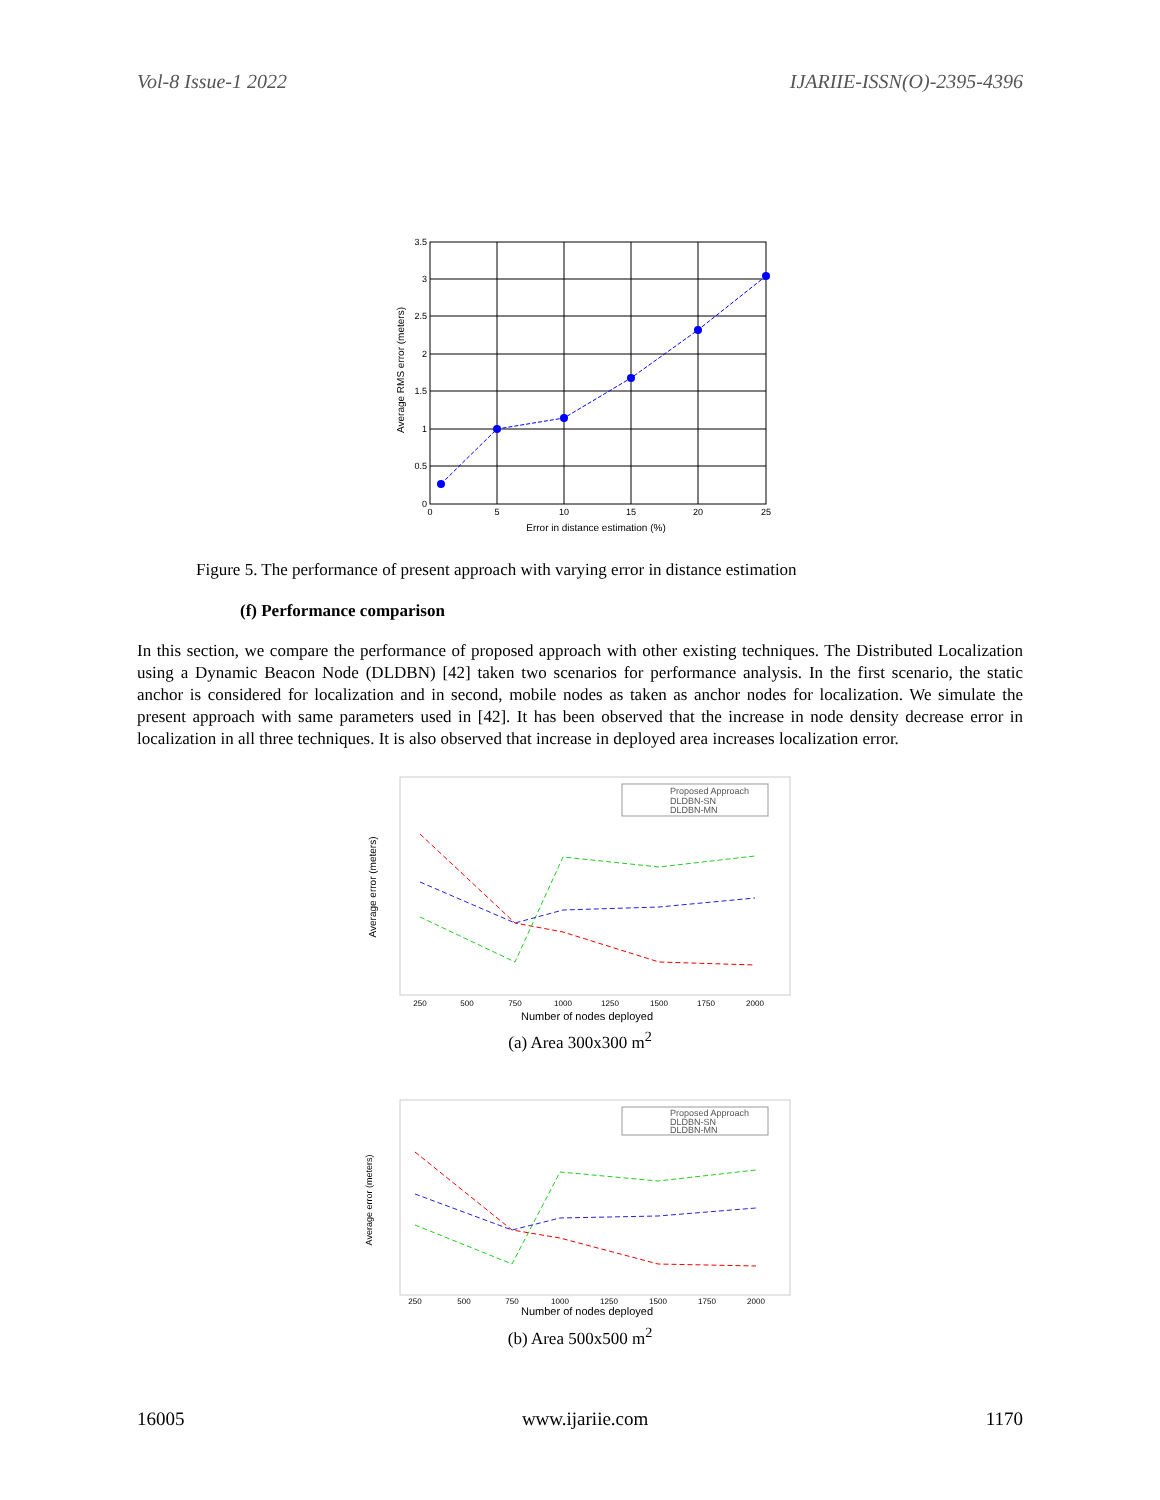Vol-8 Issue-1 2022 IJARIIE-ISSN(O)-2395-4396
3.5
3
2.5
2
1.5
1
0.5
0
0
5
10
15
20
25
Error in distance estimation (%)
Average RMS error (meters)
Figure 5. The performance of present approach with varying error in distance estimation
(f) Performance comparison
In this section, we compare the performance of proposed approach with other existing techniques. The Distributed Localization using a Dynamic Beacon Node (DLDBN) [42] taken two scenarios for performance analysis. In the first scenario, the static anchor is considered for localization and in second, mobile nodes as taken as anchor nodes for localization. We simulate the present approach with same parameters used in [42]. It has been observed that the increase in node density decrease error in localization in all three techniques. It is also observed that increase in deployed area increases localization error.
Proposed Approach
DLDBN-SN
DLDBN-MN
250
500
750
1000
1250
1500
1750
2000
Number of nodes deployed
Average error (meters)
(a) Area 300x300 m<sup>2</sup>
Proposed Approach
DLDBN-SN
DLDBN-MN
250
500
750
1000
1250
1500
1750
2000
Number of nodes deployed
Average error (meters)
(b) Area 500x500 m<sup>2</sup>
16005 www.ijariie.com 1170